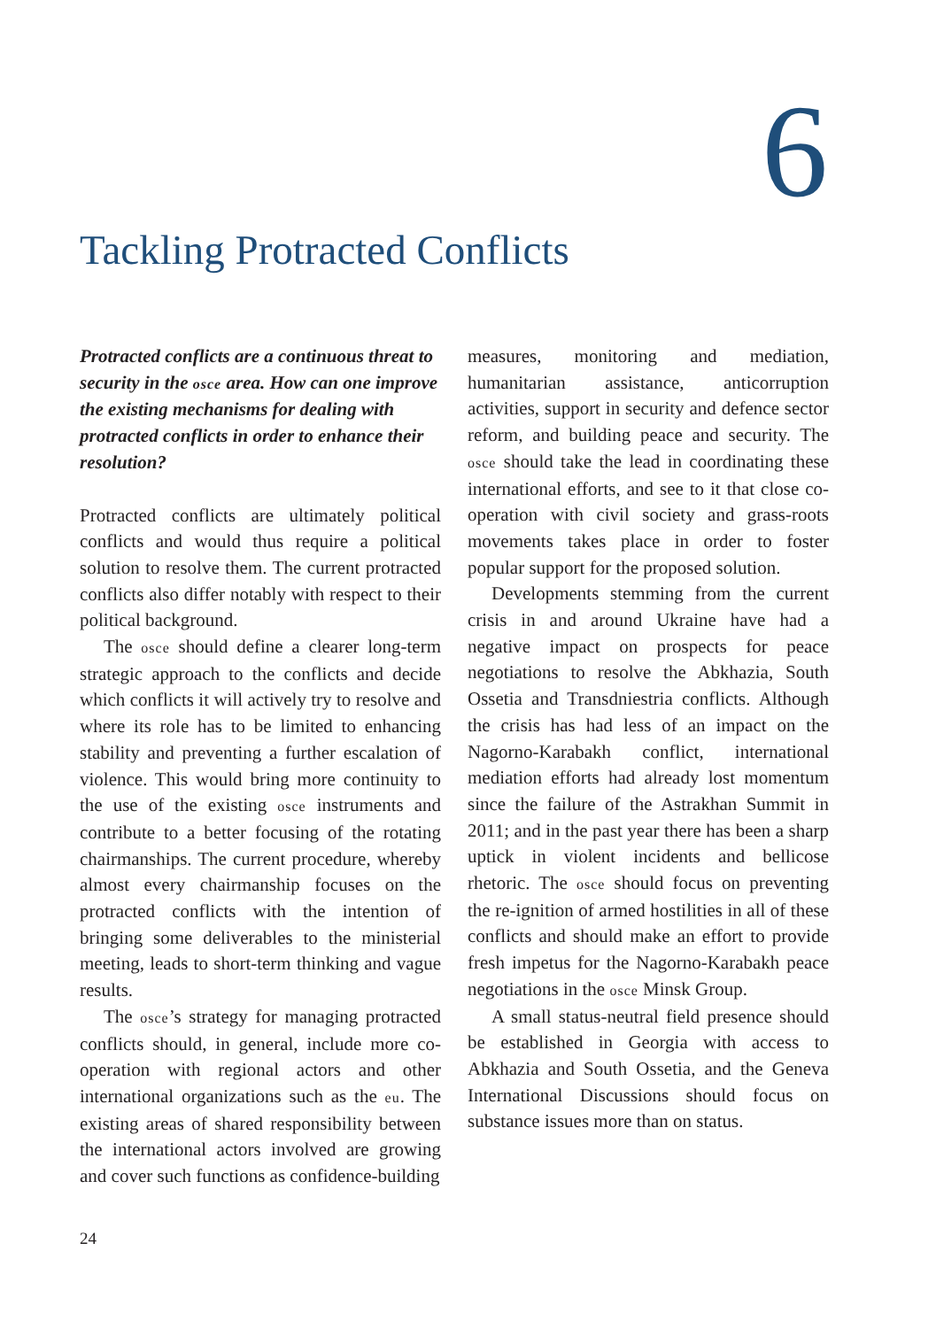6
Tackling Protracted Conflicts
Protracted conflicts are a continuous threat to security in the osce area. How can one improve the existing mechanisms for dealing with protracted conflicts in order to enhance their resolution?
Protracted conflicts are ultimately political conflicts and would thus require a political solution to resolve them. The current protracted conflicts also differ notably with respect to their political background.
The osce should define a clearer long-term strategic approach to the conflicts and decide which conflicts it will actively try to resolve and where its role has to be limited to enhancing stability and preventing a further escalation of violence. This would bring more continuity to the use of the existing osce instruments and contribute to a better focusing of the rotating chairmanships. The current procedure, whereby almost every chairmanship focuses on the protracted conflicts with the intention of bringing some deliverables to the ministerial meeting, leads to short-term thinking and vague results.
The osce’s strategy for managing protracted conflicts should, in general, include more co-operation with regional actors and other international organizations such as the eu. The existing areas of shared responsibility between the international actors involved are growing and cover such functions as confidence-building
measures, monitoring and mediation, humanitarian assistance, anticorruption activities, support in security and defence sector reform, and building peace and security. The osce should take the lead in coordinating these international efforts, and see to it that close co-operation with civil society and grass-roots movements takes place in order to foster popular support for the proposed solution.
Developments stemming from the current crisis in and around Ukraine have had a negative impact on prospects for peace negotiations to resolve the Abkhazia, South Ossetia and Transdniestria conflicts. Although the crisis has had less of an impact on the Nagorno-Karabakh conflict, international mediation efforts had already lost momentum since the failure of the Astrakhan Summit in 2011; and in the past year there has been a sharp uptick in violent incidents and bellicose rhetoric. The osce should focus on preventing the re-ignition of armed hostilities in all of these conflicts and should make an effort to provide fresh impetus for the Nagorno-Karabakh peace negotiations in the osce Minsk Group.
A small status-neutral field presence should be established in Georgia with access to Abkhazia and South Ossetia, and the Geneva International Discussions should focus on substance issues more than on status.
24